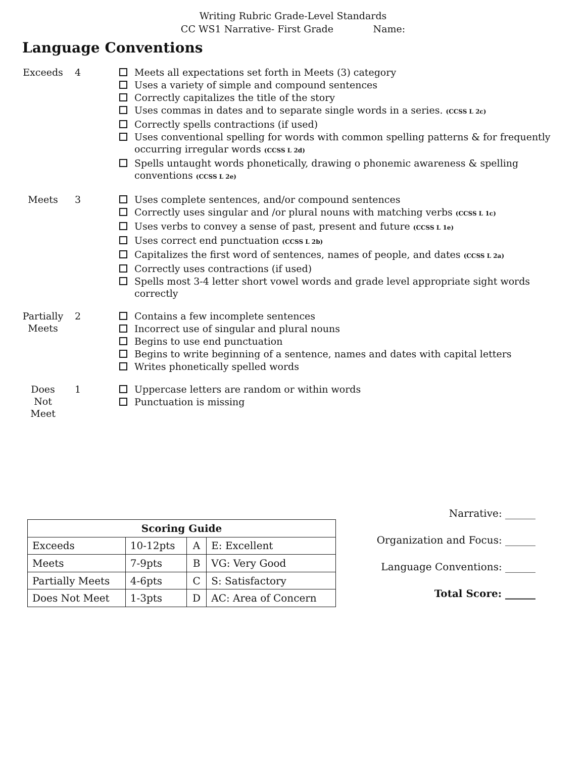Writing Rubric Grade-Level Standards
CC WS1 Narrative- First Grade Name:
Language Conventions
Exceeds 4 Meets all expectations set forth in Meets (3) category
Uses a variety of simple and compound sentences
Correctly capitalizes the title of the story
Uses commas in dates and to separate single words in a series. (CCSS L 2c)
Correctly spells contractions (if used)
Uses conventional spelling for words with common spelling patterns & for frequently occurring irregular words (CCSS L 2d)
Spells untaught words phonetically, drawing o phonemic awareness & spelling conventions (CCSS L 2e)
Meets 3 Uses complete sentences, and/or compound sentences
Correctly uses singular and /or plural nouns with matching verbs (CCSS L 1c)
Uses verbs to convey a sense of past, present and future (CCSS L 1e)
Uses correct end punctuation (CCSS L 2b)
Capitalizes the first word of sentences, names of people, and dates (CCSS L 2a)
Correctly uses contractions (if used)
Spells most 3-4 letter short vowel words and grade level appropriate sight words correctly
Partially Meets
2 Contains a few incomplete sentences
Incorrect use of singular and plural nouns
Begins to use end punctuation
Begins to write beginning of a sentence, names and dates with capital letters
Writes phonetically spelled words
Does
Not
Meet
1 Uppercase letters are random or within words
Punctuation is missing
| Scoring Guide | | | |
| --- | --- | --- | --- |
| Exceeds | 10-12pts | A | E: Excellent |
| Meets | 7-9pts | B | VG: Very Good |
| Partially Meets | 4-6pts | C | S: Satisfactory |
| Does Not Meet | 1-3pts | D | AC: Area of Concern |
Narrative: ______
Organization and Focus: ______
Language Conventions: ______
Total Score: ______